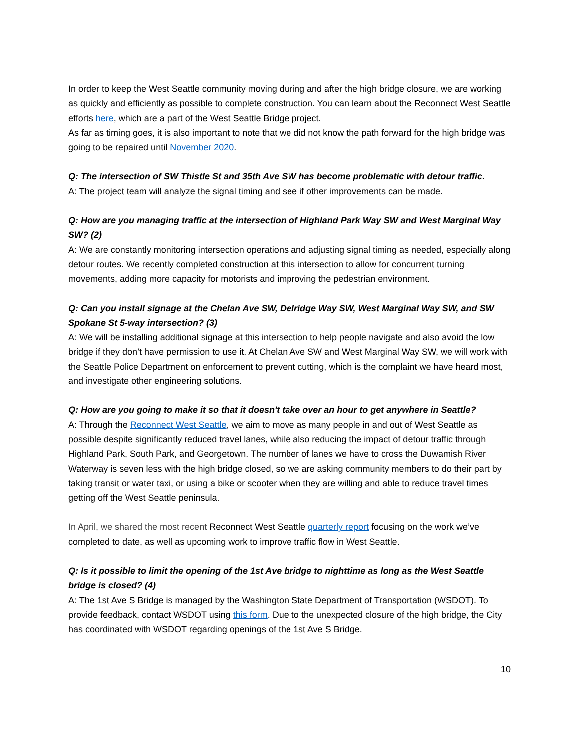In order to keep the West Seattle community moving during and after the high bridge closure, we are working as quickly and efficiently as possible to complete construction. You can learn about the Reconnect West Seattle efforts here, which are a part of the West Seattle Bridge project.
As far as timing goes, it is also important to note that we did not know the path forward for the high bridge was going to be repaired until November 2020.
Q: The intersection of SW Thistle St and 35th Ave SW has become problematic with detour traffic.
A: The project team will analyze the signal timing and see if other improvements can be made.
Q: How are you managing traffic at the intersection of Highland Park Way SW and West Marginal Way SW? (2)
A: We are constantly monitoring intersection operations and adjusting signal timing as needed, especially along detour routes. We recently completed construction at this intersection to allow for concurrent turning movements, adding more capacity for motorists and improving the pedestrian environment.
Q: Can you install signage at the Chelan Ave SW, Delridge Way SW, West Marginal Way SW, and SW Spokane St 5-way intersection? (3)
A: We will be installing additional signage at this intersection to help people navigate and also avoid the low bridge if they don’t have permission to use it. At Chelan Ave SW and West Marginal Way SW, we will work with the Seattle Police Department on enforcement to prevent cutting, which is the complaint we have heard most, and investigate other engineering solutions.
Q: How are you going to make it so that it doesn't take over an hour to get anywhere in Seattle?
A: Through the Reconnect West Seattle, we aim to move as many people in and out of West Seattle as possible despite significantly reduced travel lanes, while also reducing the impact of detour traffic through Highland Park, South Park, and Georgetown. The number of lanes we have to cross the Duwamish River Waterway is seven less with the high bridge closed, so we are asking community members to do their part by taking transit or water taxi, or using a bike or scooter when they are willing and able to reduce travel times getting off the West Seattle peninsula.
In April, we shared the most recent Reconnect West Seattle quarterly report focusing on the work we’ve completed to date, as well as upcoming work to improve traffic flow in West Seattle.
Q: Is it possible to limit the opening of the 1st Ave bridge to nighttime as long as the West Seattle bridge is closed? (4)
A: The 1st Ave S Bridge is managed by the Washington State Department of Transportation (WSDOT). To provide feedback, contact WSDOT using this form. Due to the unexpected closure of the high bridge, the City has coordinated with WSDOT regarding openings of the 1st Ave S Bridge.
10